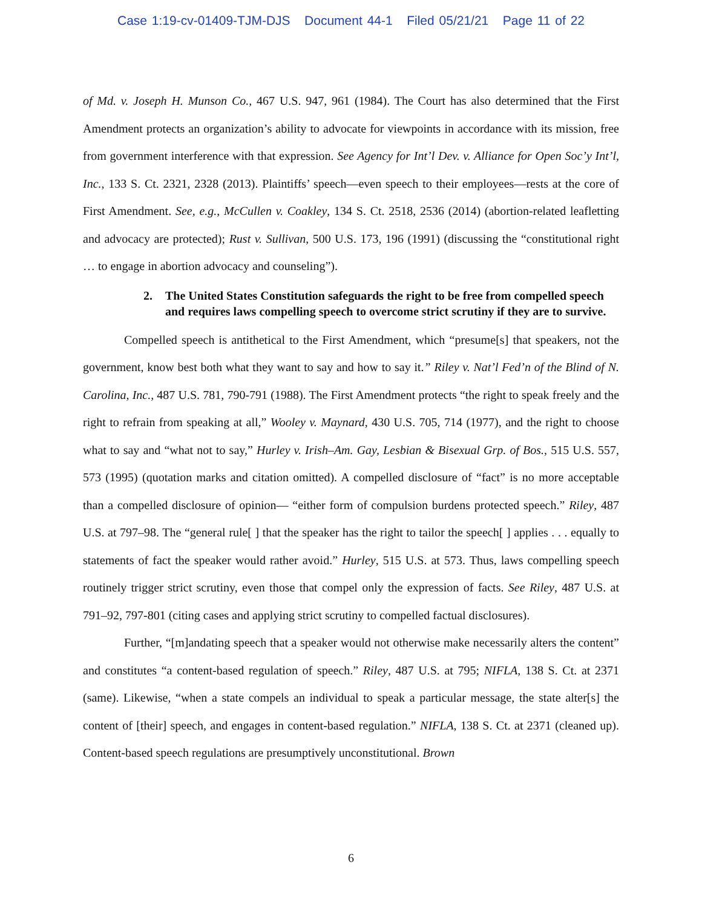Case 1:19-cv-01409-TJM-DJS Document 44-1 Filed 05/21/21 Page 11 of 22
of Md. v. Joseph H. Munson Co., 467 U.S. 947, 961 (1984). The Court has also determined that the First Amendment protects an organization’s ability to advocate for viewpoints in accordance with its mission, free from government interference with that expression. See Agency for Int’l Dev. v. Alliance for Open Soc’y Int’l, Inc., 133 S. Ct. 2321, 2328 (2013). Plaintiffs’ speech—even speech to their employees—rests at the core of First Amendment. See, e.g., McCullen v. Coakley, 134 S. Ct. 2518, 2536 (2014) (abortion-related leafletting and advocacy are protected); Rust v. Sullivan, 500 U.S. 173, 196 (1991) (discussing the “constitutional right … to engage in abortion advocacy and counseling”).
2. The United States Constitution safeguards the right to be free from compelled speech and requires laws compelling speech to overcome strict scrutiny if they are to survive.
Compelled speech is antithetical to the First Amendment, which “presume[s] that speakers, not the government, know best both what they want to say and how to say it.” Riley v. Nat’l Fed’n of the Blind of N. Carolina, Inc., 487 U.S. 781, 790-791 (1988). The First Amendment protects “the right to speak freely and the right to refrain from speaking at all,” Wooley v. Maynard, 430 U.S. 705, 714 (1977), and the right to choose what to say and “what not to say,” Hurley v. Irish–Am. Gay, Lesbian & Bisexual Grp. of Bos., 515 U.S. 557, 573 (1995) (quotation marks and citation omitted). A compelled disclosure of “fact” is no more acceptable than a compelled disclosure of opinion— “either form of compulsion burdens protected speech.” Riley, 487 U.S. at 797–98. The “general rule[ ] that the speaker has the right to tailor the speech[ ] applies . . . equally to statements of fact the speaker would rather avoid.” Hurley, 515 U.S. at 573. Thus, laws compelling speech routinely trigger strict scrutiny, even those that compel only the expression of facts. See Riley, 487 U.S. at 791–92, 797-801 (citing cases and applying strict scrutiny to compelled factual disclosures).
Further, “[m]andating speech that a speaker would not otherwise make necessarily alters the content” and constitutes “a content-based regulation of speech.” Riley, 487 U.S. at 795; NIFLA, 138 S. Ct. at 2371 (same). Likewise, “when a state compels an individual to speak a particular message, the state alter[s] the content of [their] speech, and engages in content-based regulation.” NIFLA, 138 S. Ct. at 2371 (cleaned up). Content-based speech regulations are presumptively unconstitutional. Brown
6